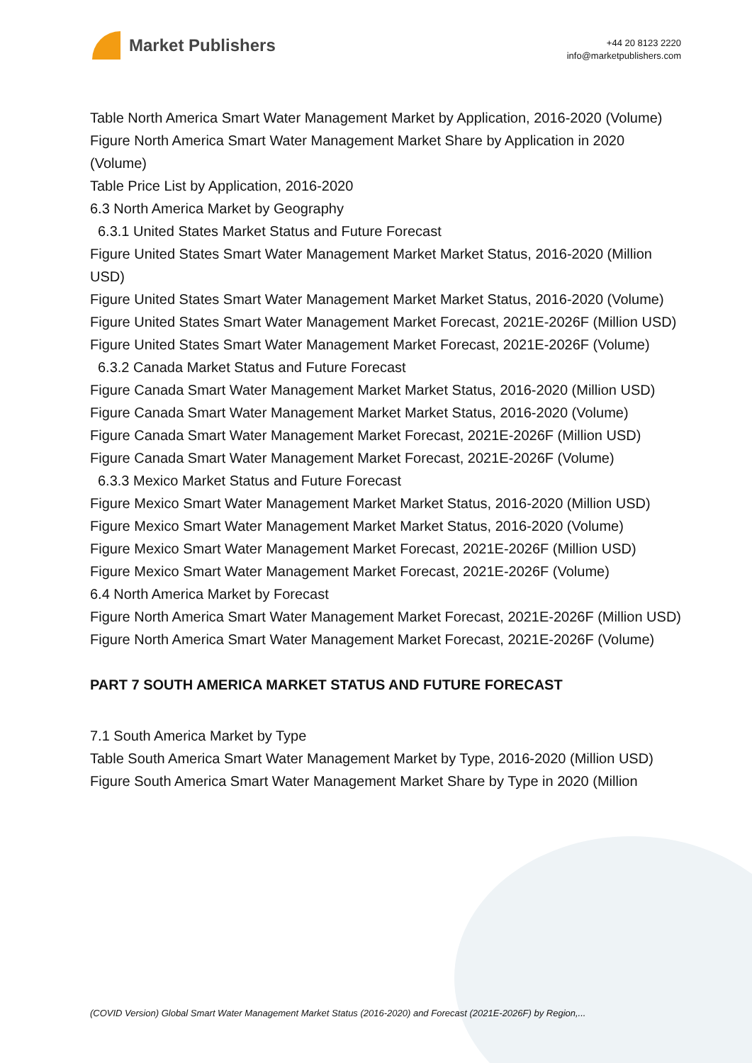Market Publishers
+44 20 8123 2220
info@marketpublishers.com
Table North America Smart Water Management Market by Application, 2016-2020 (Volume)
Figure North America Smart Water Management Market Share by Application in 2020 (Volume)
Table Price List by Application, 2016-2020
6.3 North America Market by Geography
6.3.1 United States Market Status and Future Forecast
Figure United States Smart Water Management Market Market Status, 2016-2020 (Million USD)
Figure United States Smart Water Management Market Market Status, 2016-2020 (Volume)
Figure United States Smart Water Management Market Forecast, 2021E-2026F (Million USD)
Figure United States Smart Water Management Market Forecast, 2021E-2026F (Volume)
6.3.2 Canada Market Status and Future Forecast
Figure Canada Smart Water Management Market Market Status, 2016-2020 (Million USD)
Figure Canada Smart Water Management Market Market Status, 2016-2020 (Volume)
Figure Canada Smart Water Management Market Forecast, 2021E-2026F (Million USD)
Figure Canada Smart Water Management Market Forecast, 2021E-2026F (Volume)
6.3.3 Mexico Market Status and Future Forecast
Figure Mexico Smart Water Management Market Market Status, 2016-2020 (Million USD)
Figure Mexico Smart Water Management Market Market Status, 2016-2020 (Volume)
Figure Mexico Smart Water Management Market Forecast, 2021E-2026F (Million USD)
Figure Mexico Smart Water Management Market Forecast, 2021E-2026F (Volume)
6.4 North America Market by Forecast
Figure North America Smart Water Management Market Forecast, 2021E-2026F (Million USD)
Figure North America Smart Water Management Market Forecast, 2021E-2026F (Volume)
PART 7 SOUTH AMERICA MARKET STATUS AND FUTURE FORECAST
7.1 South America Market by Type
Table South America Smart Water Management Market by Type, 2016-2020 (Million USD)
Figure South America Smart Water Management Market Share by Type in 2020 (Million
(COVID Version) Global Smart Water Management Market Status (2016-2020) and Forecast (2021E-2026F) by Region,...